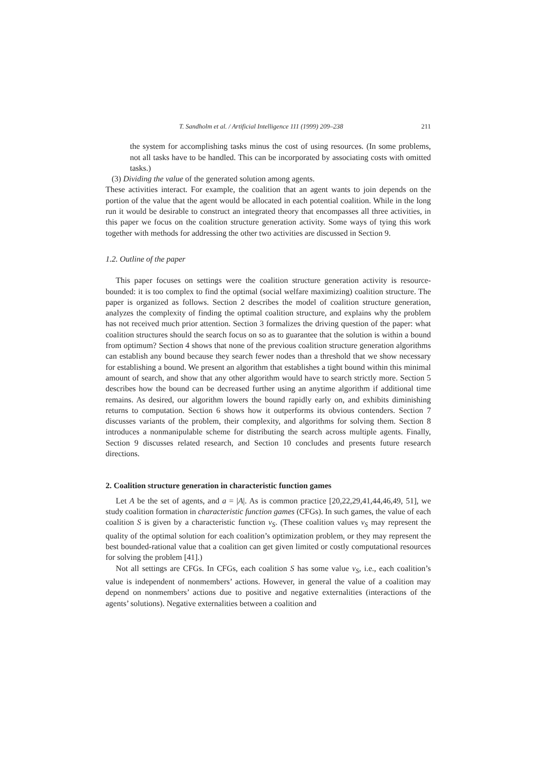T. Sandholm et al. / Artificial Intelligence 111 (1999) 209–238 211
the system for accomplishing tasks minus the cost of using resources. (In some problems, not all tasks have to be handled. This can be incorporated by associating costs with omitted tasks.)
(3) Dividing the value of the generated solution among agents.
These activities interact. For example, the coalition that an agent wants to join depends on the portion of the value that the agent would be allocated in each potential coalition. While in the long run it would be desirable to construct an integrated theory that encompasses all three activities, in this paper we focus on the coalition structure generation activity. Some ways of tying this work together with methods for addressing the other two activities are discussed in Section 9.
1.2. Outline of the paper
This paper focuses on settings were the coalition structure generation activity is resource-bounded: it is too complex to find the optimal (social welfare maximizing) coalition structure. The paper is organized as follows. Section 2 describes the model of coalition structure generation, analyzes the complexity of finding the optimal coalition structure, and explains why the problem has not received much prior attention. Section 3 formalizes the driving question of the paper: what coalition structures should the search focus on so as to guarantee that the solution is within a bound from optimum? Section 4 shows that none of the previous coalition structure generation algorithms can establish any bound because they search fewer nodes than a threshold that we show necessary for establishing a bound. We present an algorithm that establishes a tight bound within this minimal amount of search, and show that any other algorithm would have to search strictly more. Section 5 describes how the bound can be decreased further using an anytime algorithm if additional time remains. As desired, our algorithm lowers the bound rapidly early on, and exhibits diminishing returns to computation. Section 6 shows how it outperforms its obvious contenders. Section 7 discusses variants of the problem, their complexity, and algorithms for solving them. Section 8 introduces a nonmanipulable scheme for distributing the search across multiple agents. Finally, Section 9 discusses related research, and Section 10 concludes and presents future research directions.
2. Coalition structure generation in characteristic function games
Let A be the set of agents, and a = |A|. As is common practice [20,22,29,41,44,46,49, 51], we study coalition formation in characteristic function games (CFGs). In such games, the value of each coalition S is given by a characteristic function v<sub>S</sub>. (These coalition values v<sub>S</sub> may represent the quality of the optimal solution for each coalition’s optimization problem, or they may represent the best bounded-rational value that a coalition can get given limited or costly computational resources for solving the problem [41].)
Not all settings are CFGs. In CFGs, each coalition S has some value v<sub>S</sub>, i.e., each coalition’s value is independent of nonmembers’ actions. However, in general the value of a coalition may depend on nonmembers’ actions due to positive and negative externalities (interactions of the agents’ solutions). Negative externalities between a coalition and